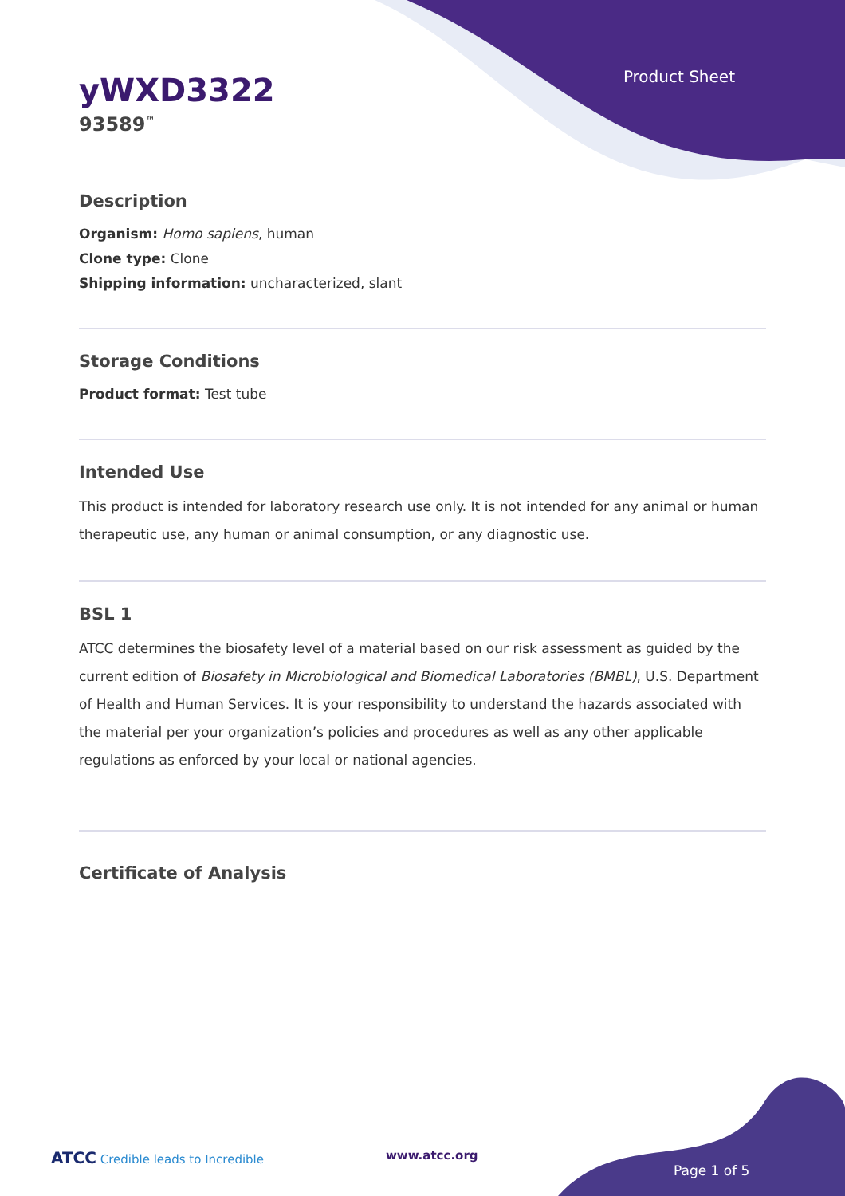Product Sheet
yWXD3322
93589<sup>™</sup>
Description
Organism: Homo sapiens, human
Clone type: Clone
Shipping information: uncharacterized, slant
Storage Conditions
Product format: Test tube
Intended Use
This product is intended for laboratory research use only. It is not intended for any animal or human therapeutic use, any human or animal consumption, or any diagnostic use.
BSL 1
ATCC determines the biosafety level of a material based on our risk assessment as guided by the current edition of Biosafety in Microbiological and Biomedical Laboratories (BMBL), U.S. Department of Health and Human Services. It is your responsibility to understand the hazards associated with the material per your organization’s policies and procedures as well as any other applicable regulations as enforced by your local or national agencies.
Certificate of Analysis
ATCC Credible leads to Incredible
www.atcc.org
Page 1 of 5